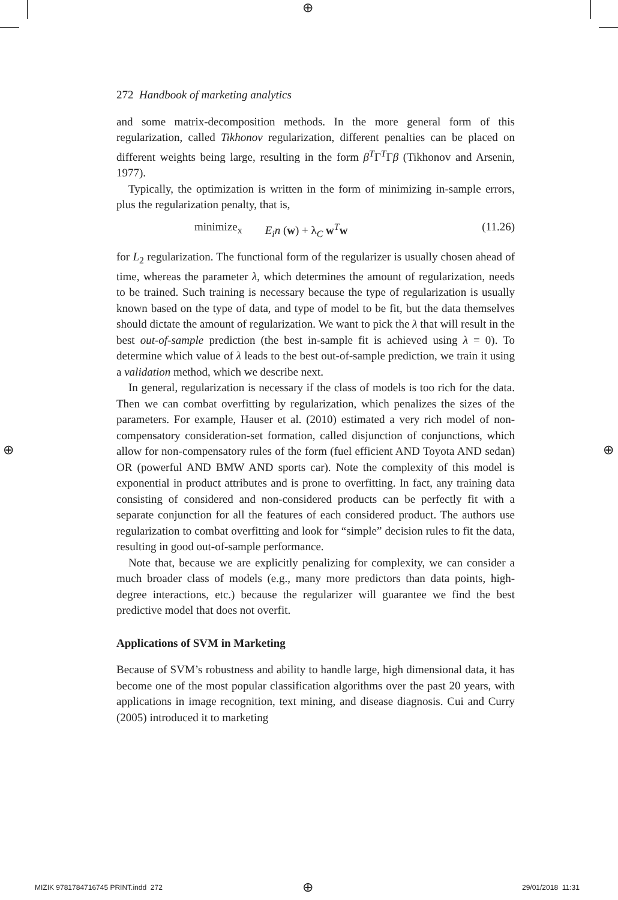⊕
⊕ ⊕
272 Handbook of marketing analytics
and some matrix-decomposition methods. In the more general form of this regularization, called Tikhonov regularization, different penalties can be placed on different weights being large, resulting in the form β<sup>T</sup>Γ<sup>T</sup>Γβ (Tikhonov and Arsenin, 1977).
Typically, the optimization is written in the form of minimizing in-sample errors, plus the regularization penalty, that is,
minimize<sub>x</sub> E<sub>i</sub>n (w) + λ<sub>C</sub> w<sup>T</sup>w (11.26)
for L<sub>2</sub> regularization. The functional form of the regularizer is usually chosen ahead of time, whereas the parameter λ, which determines the amount of regularization, needs to be trained. Such training is necessary because the type of regularization is usually known based on the type of data, and type of model to be fit, but the data themselves should dictate the amount of regularization. We want to pick the λ that will result in the best out-of-sample prediction (the best in-sample fit is achieved using λ = 0). To determine which value of λ leads to the best out-of-sample prediction, we train it using a validation method, which we describe next.
In general, regularization is necessary if the class of models is too rich for the data. Then we can combat overfitting by regularization, which penalizes the sizes of the parameters. For example, Hauser et al. (2010) estimated a very rich model of non-compensatory consideration-set formation, called disjunction of conjunctions, which allow for non-compensatory rules of the form (fuel efficient AND Toyota AND sedan) OR (powerful AND BMW AND sports car). Note the complexity of this model is exponential in product attributes and is prone to overfitting. In fact, any training data consisting of considered and non-considered products can be perfectly fit with a separate conjunction for all the features of each considered product. The authors use regularization to combat overfitting and look for “simple” decision rules to fit the data, resulting in good out-of-sample performance.
Note that, because we are explicitly penalizing for complexity, we can consider a much broader class of models (e.g., many more predictors than data points, high-degree interactions, etc.) because the regularizer will guarantee we find the best predictive model that does not overfit.
Applications of SVM in Marketing
Because of SVM’s robustness and ability to handle large, high dimensional data, it has become one of the most popular classification algorithms over the past 20 years, with applications in image recognition, text mining, and disease diagnosis. Cui and Curry (2005) introduced it to marketing
MIZIK 9781784716745 PRINT.indd 272
⊕ 29/01/2018 11:31